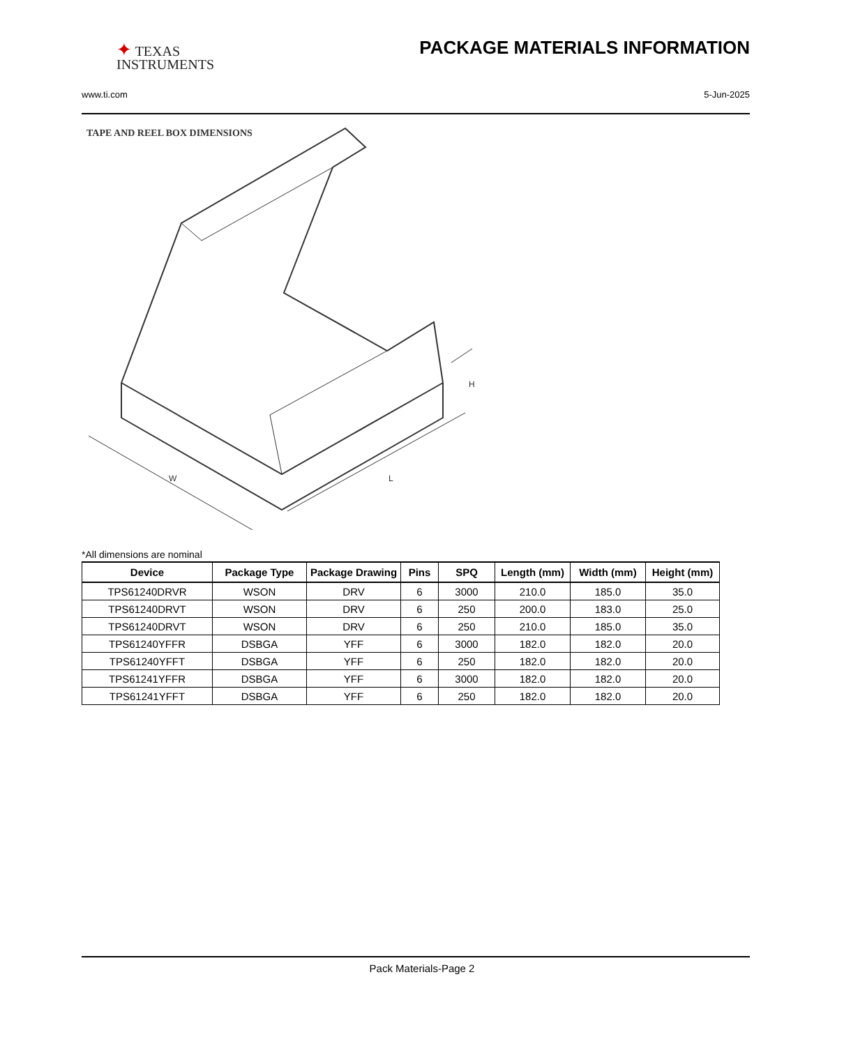✦ TEXAS
INSTRUMENTS
PACKAGE MATERIALS INFORMATION
www.ti.com 5-Jun-2025
TAPE AND REEL BOX DIMENSIONS
W
L
H
*All dimensions are nominal
| Device | Package Type | Package Drawing | Pins | SPQ | Length (mm) | Width (mm) | Height (mm) |
| --- | --- | --- | --- | --- | --- | --- | --- |
| TPS61240DRVR | WSON | DRV | 6 | 3000 | 210.0 | 185.0 | 35.0 |
| TPS61240DRVT | WSON | DRV | 6 | 250 | 200.0 | 183.0 | 25.0 |
| TPS61240DRVT | WSON | DRV | 6 | 250 | 210.0 | 185.0 | 35.0 |
| TPS61240YFFR | DSBGA | YFF | 6 | 3000 | 182.0 | 182.0 | 20.0 |
| TPS61240YFFT | DSBGA | YFF | 6 | 250 | 182.0 | 182.0 | 20.0 |
| TPS61241YFFR | DSBGA | YFF | 6 | 3000 | 182.0 | 182.0 | 20.0 |
| TPS61241YFFT | DSBGA | YFF | 6 | 250 | 182.0 | 182.0 | 20.0 |
Pack Materials-Page 2